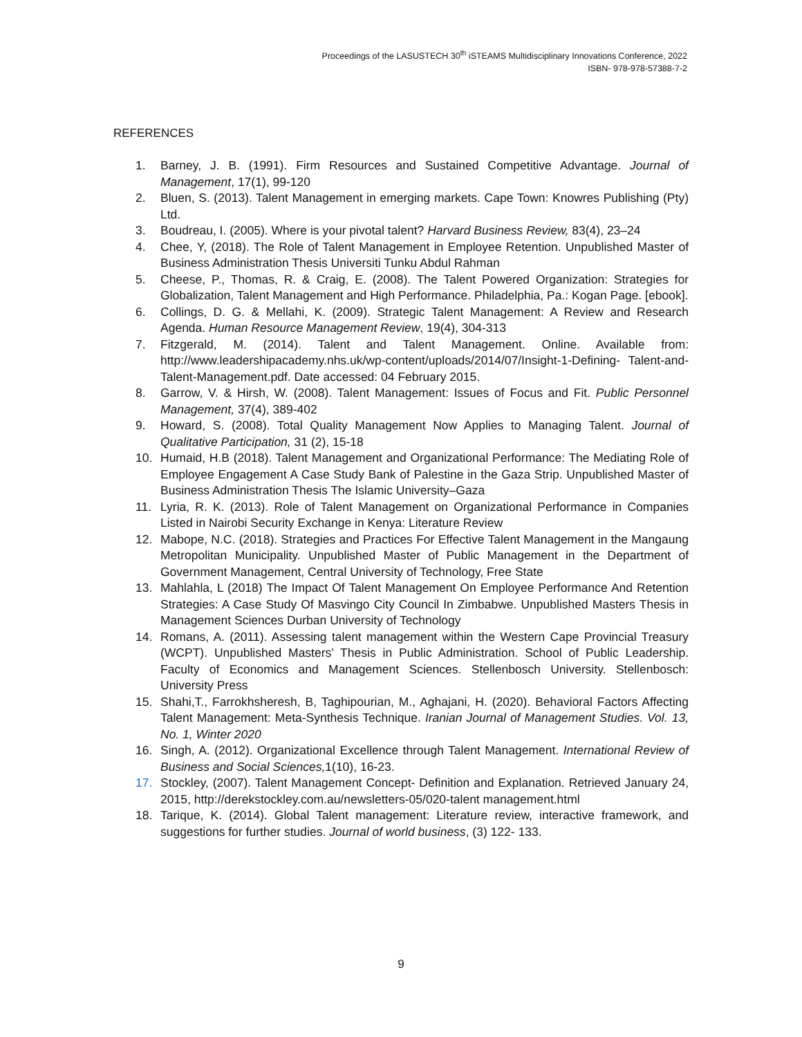Proceedings of the LASUSTECH 30<sup>th</sup> iSTEAMS Multidisciplinary Innovations Conference, 2022
ISBN- 978-978-57388-7-2
REFERENCES
1. Barney, J. B. (1991). Firm Resources and Sustained Competitive Advantage. Journal of Management, 17(1), 99-120
2. Bluen, S. (2013). Talent Management in emerging markets. Cape Town: Knowres Publishing (Pty) Ltd.
3. Boudreau, I. (2005). Where is your pivotal talent? Harvard Business Review, 83(4), 23–24
4. Chee, Y, (2018). The Role of Talent Management in Employee Retention. Unpublished Master of Business Administration Thesis Universiti Tunku Abdul Rahman
5. Cheese, P., Thomas, R. & Craig, E. (2008). The Talent Powered Organization: Strategies for Globalization, Talent Management and High Performance. Philadelphia, Pa.: Kogan Page. [ebook].
6. Collings, D. G. & Mellahi, K. (2009). Strategic Talent Management: A Review and Research Agenda. Human Resource Management Review, 19(4), 304-313
7. Fitzgerald, M. (2014). Talent and Talent Management. Online. Available from: http://www.leadershipacademy.nhs.uk/wp-content/uploads/2014/07/Insight-1-Defining- Talent-and-Talent-Management.pdf. Date accessed: 04 February 2015.
8. Garrow, V. & Hirsh, W. (2008). Talent Management: Issues of Focus and Fit. Public Personnel Management, 37(4), 389-402
9. Howard, S. (2008). Total Quality Management Now Applies to Managing Talent. Journal of Qualitative Participation, 31 (2), 15-18
10. Humaid, H.B (2018). Talent Management and Organizational Performance: The Mediating Role of Employee Engagement A Case Study Bank of Palestine in the Gaza Strip. Unpublished Master of Business Administration Thesis The Islamic University–Gaza
11. Lyria, R. K. (2013). Role of Talent Management on Organizational Performance in Companies Listed in Nairobi Security Exchange in Kenya: Literature Review
12. Mabope, N.C. (2018). Strategies and Practices For Effective Talent Management in the Mangaung Metropolitan Municipality. Unpublished Master of Public Management in the Department of Government Management, Central University of Technology, Free State
13. Mahlahla, L (2018) The Impact Of Talent Management On Employee Performance And Retention Strategies: A Case Study Of Masvingo City Council In Zimbabwe. Unpublished Masters Thesis in Management Sciences Durban University of Technology
14. Romans, A. (2011). Assessing talent management within the Western Cape Provincial Treasury (WCPT). Unpublished Masters’ Thesis in Public Administration. School of Public Leadership. Faculty of Economics and Management Sciences. Stellenbosch University. Stellenbosch: University Press
15. Shahi,T., Farrokhsheresh, B, Taghipourian, M., Aghajani, H. (2020). Behavioral Factors Affecting Talent Management: Meta-Synthesis Technique. Iranian Journal of Management Studies. Vol. 13, No. 1, Winter 2020
16. Singh, A. (2012). Organizational Excellence through Talent Management. International Review of Business and Social Sciences, 1(10), 16-23.
17. Stockley, (2007). Talent Management Concept- Definition and Explanation. Retrieved January 24, 2015, http://derekstockley.com.au/newsletters-05/020-talent management.html
18. Tarique, K. (2014). Global Talent management: Literature review, interactive framework, and suggestions for further studies. Journal of world business, (3) 122- 133.
9